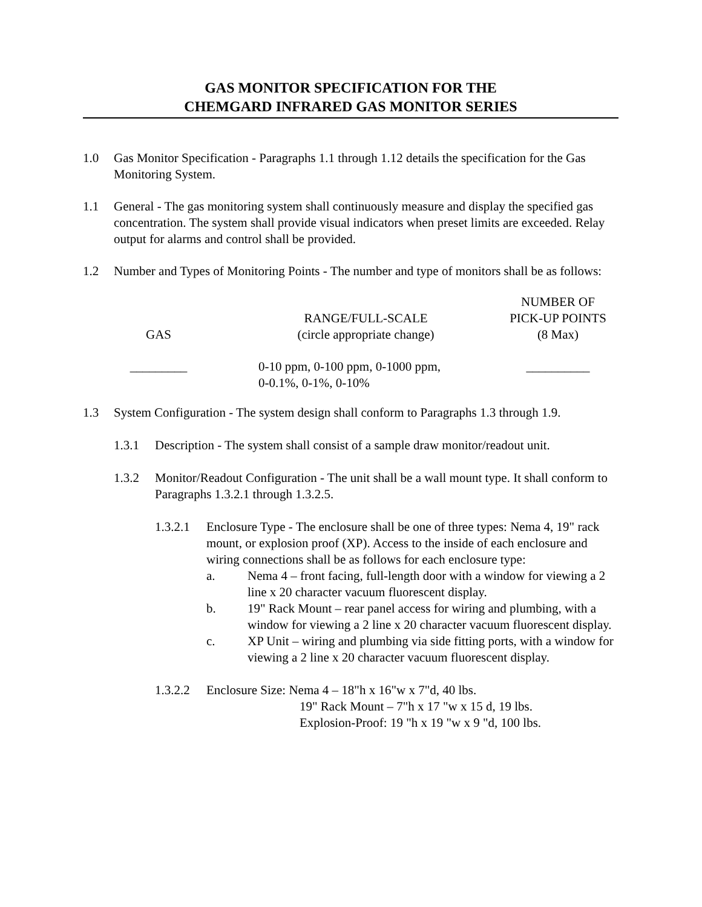GAS MONITOR SPECIFICATION FOR THE
CHEMGARD INFRARED GAS MONITOR SERIES
1.0 Gas Monitor Specification - Paragraphs 1.1 through 1.12 details the specification for the Gas Monitoring System.
1.1 General - The gas monitoring system shall continuously measure and display the specified gas concentration. The system shall provide visual indicators when preset limits are exceeded. Relay output for alarms and control shall be provided.
1.2 Number and Types of Monitoring Points - The number and type of monitors shall be as follows:
| GAS | RANGE/FULL-SCALE (circle appropriate change) | NUMBER OF PICK-UP POINTS (8 Max) |
| --- | --- | --- |
| _________ | 0-10 ppm, 0-100 ppm, 0-1000 ppm, 0-0.1%, 0-1%, 0-10% | __________ |
1.3 System Configuration - The system design shall conform to Paragraphs 1.3 through 1.9.
1.3.1 Description - The system shall consist of a sample draw monitor/readout unit.
1.3.2 Monitor/Readout Configuration - The unit shall be a wall mount type. It shall conform to Paragraphs 1.3.2.1 through 1.3.2.5.
1.3.2.1 Enclosure Type - The enclosure shall be one of three types: Nema 4, 19" rack mount, or explosion proof (XP). Access to the inside of each enclosure and wiring connections shall be as follows for each enclosure type:
a. Nema 4 – front facing, full-length door with a window for viewing a 2 line x 20 character vacuum fluorescent display.
b. 19" Rack Mount – rear panel access for wiring and plumbing, with a window for viewing a 2 line x 20 character vacuum fluorescent display.
c. XP Unit – wiring and plumbing via side fitting ports, with a window for viewing a 2 line x 20 character vacuum fluorescent display.
1.3.2.2 Enclosure Size: Nema 4 – 18"h x 16"w x 7"d, 40 lbs.
19" Rack Mount – 7"h x 17 "w x 15 d, 19 lbs.
Explosion-Proof: 19 "h x 19 "w x 9 "d, 100 lbs.